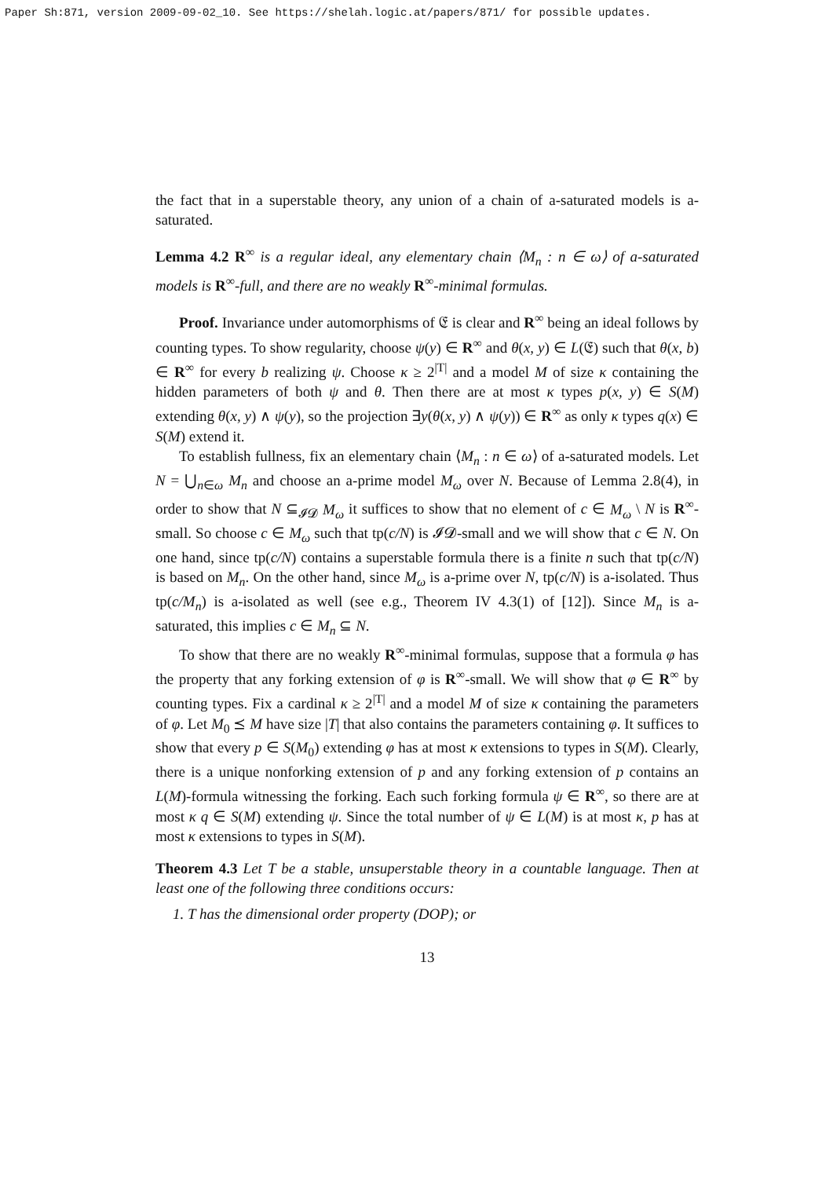Paper Sh:871, version 2009-09-02_10. See https://shelah.logic.at/papers/871/ for possible updates.
the fact that in a superstable theory, any union of a chain of a-saturated models is a-saturated.
Lemma 4.2 R<sup>∞</sup> is a regular ideal, any elementary chain ⟨M<sub>n</sub> : n ∈ ω⟩ of a-saturated models is R<sup>∞</sup>-full, and there are no weakly R<sup>∞</sup>-minimal formulas.
Proof. Invariance under automorphisms of 𝔈 is clear and R<sup>∞</sup> being an ideal follows by counting types. To show regularity, choose ψ(y) ∈ R<sup>∞</sup> and θ(x, y) ∈ L(𝔈) such that θ(x, b) ∈ R<sup>∞</sup> for every b realizing ψ. Choose κ ≥ 2<sup>|T|</sup> and a model M of size κ containing the hidden parameters of both ψ and θ. Then there are at most κ types p(x, y) ∈ S(M) extending θ(x, y) ∧ ψ(y), so the projection ∃y(θ(x, y) ∧ ψ(y)) ∈ R<sup>∞</sup> as only κ types q(x) ∈ S(M) extend it.
To establish fullness, fix an elementary chain ⟨M<sub>n</sub> : n ∈ ω⟩ of a-saturated models. Let N = ⋃<sub>n∈ω</sub> M<sub>n</sub> and choose an a-prime model M<sub>ω</sub> over N. Because of Lemma 2.8(4), in order to show that N ⊆<sub>𝓘𝓓</sub> M<sub>ω</sub> it suffices to show that no element of c ∈ M<sub>ω</sub> \ N is R<sup>∞</sup>-small. So choose c ∈ M<sub>ω</sub> such that tp(c/N) is 𝓘𝓓-small and we will show that c ∈ N. On one hand, since tp(c/N) contains a superstable formula there is a finite n such that tp(c/N) is based on M<sub>n</sub>. On the other hand, since M<sub>ω</sub> is a-prime over N, tp(c/N) is a-isolated. Thus tp(c/M<sub>n</sub>) is a-isolated as well (see e.g., Theorem IV 4.3(1) of [12]). Since M<sub>n</sub> is a-saturated, this implies c ∈ M<sub>n</sub> ⊆ N.
To show that there are no weakly R<sup>∞</sup>-minimal formulas, suppose that a formula φ has the property that any forking extension of φ is R<sup>∞</sup>-small. We will show that φ ∈ R<sup>∞</sup> by counting types. Fix a cardinal κ ≥ 2<sup>|T|</sup> and a model M of size κ containing the parameters of φ. Let M<sub>0</sub> ⪯ M have size |T| that also contains the parameters containing φ. It suffices to show that every p ∈ S(M<sub>0</sub>) extending φ has at most κ extensions to types in S(M). Clearly, there is a unique nonforking extension of p and any forking extension of p contains an L(M)-formula witnessing the forking. Each such forking formula ψ ∈ R<sup>∞</sup>, so there are at most κ q ∈ S(M) extending ψ. Since the total number of ψ ∈ L(M) is at most κ, p has at most κ extensions to types in S(M).
Theorem 4.3 Let T be a stable, unsuperstable theory in a countable language. Then at least one of the following three conditions occurs:
1. T has the dimensional order property (DOP); or
13